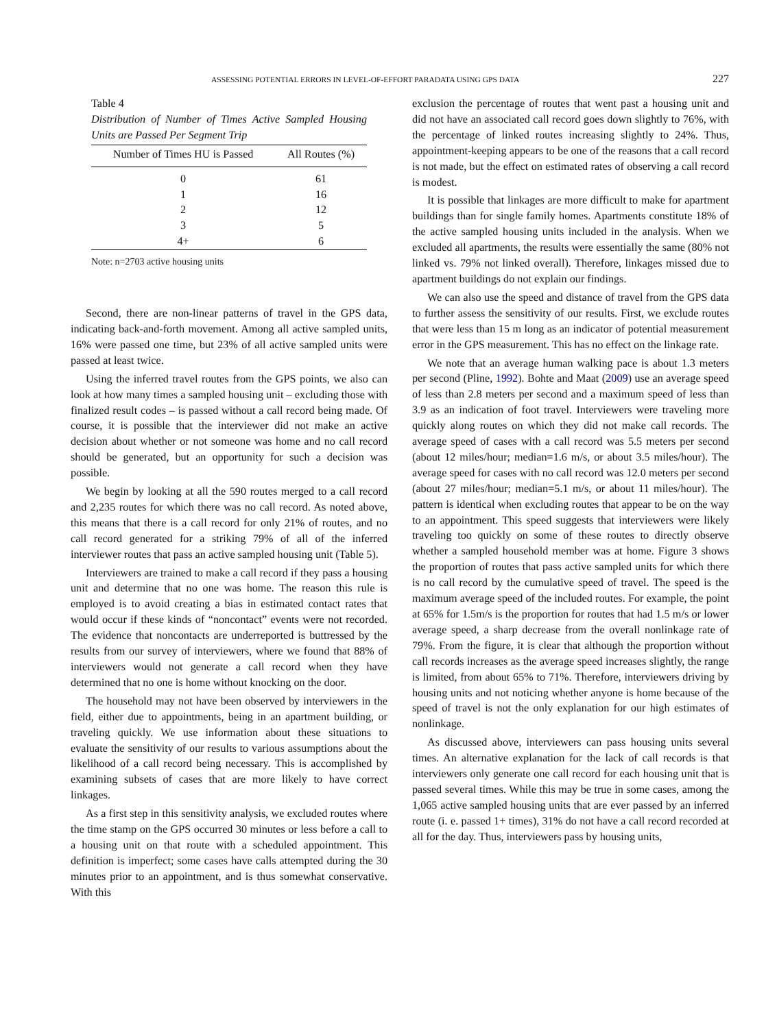ASSESSING POTENTIAL ERRORS IN LEVEL-OF-EFFORT PARADATA USING GPS DATA 227
Table 4
Distribution of Number of Times Active Sampled Housing Units are Passed Per Segment Trip
| Number of Times HU is Passed | All Routes (%) |
| --- | --- |
| 0 | 61 |
| 1 | 16 |
| 2 | 12 |
| 3 | 5 |
| 4+ | 6 |
Note: n=2703 active housing units
Second, there are non-linear patterns of travel in the GPS data, indicating back-and-forth movement. Among all active sampled units, 16% were passed one time, but 23% of all active sampled units were passed at least twice.
Using the inferred travel routes from the GPS points, we also can look at how many times a sampled housing unit – excluding those with finalized result codes – is passed without a call record being made. Of course, it is possible that the interviewer did not make an active decision about whether or not someone was home and no call record should be generated, but an opportunity for such a decision was possible.
We begin by looking at all the 590 routes merged to a call record and 2,235 routes for which there was no call record. As noted above, this means that there is a call record for only 21% of routes, and no call record generated for a striking 79% of all of the inferred interviewer routes that pass an active sampled housing unit (Table 5).
Interviewers are trained to make a call record if they pass a housing unit and determine that no one was home. The reason this rule is employed is to avoid creating a bias in estimated contact rates that would occur if these kinds of “noncontact” events were not recorded. The evidence that noncontacts are underreported is buttressed by the results from our survey of interviewers, where we found that 88% of interviewers would not generate a call record when they have determined that no one is home without knocking on the door.
The household may not have been observed by interviewers in the field, either due to appointments, being in an apartment building, or traveling quickly. We use information about these situations to evaluate the sensitivity of our results to various assumptions about the likelihood of a call record being necessary. This is accomplished by examining subsets of cases that are more likely to have correct linkages.
As a first step in this sensitivity analysis, we excluded routes where the time stamp on the GPS occurred 30 minutes or less before a call to a housing unit on that route with a scheduled appointment. This definition is imperfect; some cases have calls attempted during the 30 minutes prior to an appointment, and is thus somewhat conservative. With this
exclusion the percentage of routes that went past a housing unit and did not have an associated call record goes down slightly to 76%, with the percentage of linked routes increasing slightly to 24%. Thus, appointment-keeping appears to be one of the reasons that a call record is not made, but the effect on estimated rates of observing a call record is modest.
It is possible that linkages are more difficult to make for apartment buildings than for single family homes. Apartments constitute 18% of the active sampled housing units included in the analysis. When we excluded all apartments, the results were essentially the same (80% not linked vs. 79% not linked overall). Therefore, linkages missed due to apartment buildings do not explain our findings.
We can also use the speed and distance of travel from the GPS data to further assess the sensitivity of our results. First, we exclude routes that were less than 15 m long as an indicator of potential measurement error in the GPS measurement. This has no effect on the linkage rate.
We note that an average human walking pace is about 1.3 meters per second (Pline, 1992). Bohte and Maat (2009) use an average speed of less than 2.8 meters per second and a maximum speed of less than 3.9 as an indication of foot travel. Interviewers were traveling more quickly along routes on which they did not make call records. The average speed of cases with a call record was 5.5 meters per second (about 12 miles/hour; median=1.6 m/s, or about 3.5 miles/hour). The average speed for cases with no call record was 12.0 meters per second (about 27 miles/hour; median=5.1 m/s, or about 11 miles/hour). The pattern is identical when excluding routes that appear to be on the way to an appointment. This speed suggests that interviewers were likely traveling too quickly on some of these routes to directly observe whether a sampled household member was at home. Figure 3 shows the proportion of routes that pass active sampled units for which there is no call record by the cumulative speed of travel. The speed is the maximum average speed of the included routes. For example, the point at 65% for 1.5m/s is the proportion for routes that had 1.5 m/s or lower average speed, a sharp decrease from the overall nonlinkage rate of 79%. From the figure, it is clear that although the proportion without call records increases as the average speed increases slightly, the range is limited, from about 65% to 71%. Therefore, interviewers driving by housing units and not noticing whether anyone is home because of the speed of travel is not the only explanation for our high estimates of nonlinkage.
As discussed above, interviewers can pass housing units several times. An alternative explanation for the lack of call records is that interviewers only generate one call record for each housing unit that is passed several times. While this may be true in some cases, among the 1,065 active sampled housing units that are ever passed by an inferred route (i. e. passed 1+ times), 31% do not have a call record recorded at all for the day. Thus, interviewers pass by housing units,